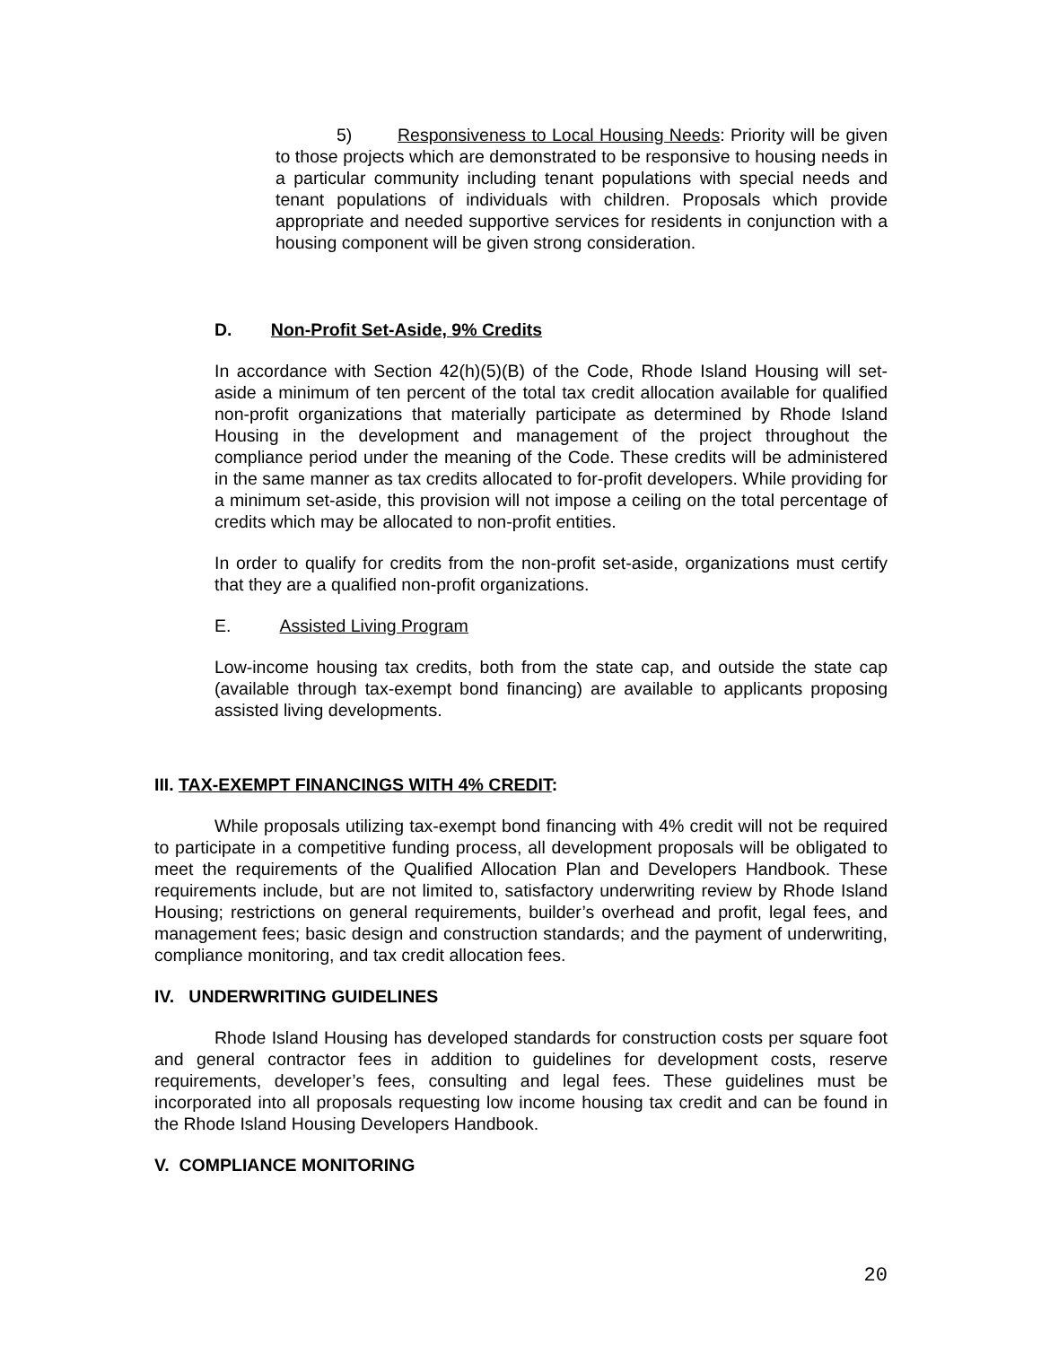5) Responsiveness to Local Housing Needs: Priority will be given to those projects which are demonstrated to be responsive to housing needs in a particular community including tenant populations with special needs and tenant populations of individuals with children. Proposals which provide appropriate and needed supportive services for residents in conjunction with a housing component will be given strong consideration.
D. Non-Profit Set-Aside, 9% Credits
In accordance with Section 42(h)(5)(B) of the Code, Rhode Island Housing will set-aside a minimum of ten percent of the total tax credit allocation available for qualified non-profit organizations that materially participate as determined by Rhode Island Housing in the development and management of the project throughout the compliance period under the meaning of the Code. These credits will be administered in the same manner as tax credits allocated to for-profit developers. While providing for a minimum set-aside, this provision will not impose a ceiling on the total percentage of credits which may be allocated to non-profit entities.
In order to qualify for credits from the non-profit set-aside, organizations must certify that they are a qualified non-profit organizations.
E. Assisted Living Program
Low-income housing tax credits, both from the state cap, and outside the state cap (available through tax-exempt bond financing) are available to applicants proposing assisted living developments.
III. TAX-EXEMPT FINANCINGS WITH 4% CREDIT:
While proposals utilizing tax-exempt bond financing with 4% credit will not be required to participate in a competitive funding process, all development proposals will be obligated to meet the requirements of the Qualified Allocation Plan and Developers Handbook. These requirements include, but are not limited to, satisfactory underwriting review by Rhode Island Housing; restrictions on general requirements, builder’s overhead and profit, legal fees, and management fees; basic design and construction standards; and the payment of underwriting, compliance monitoring, and tax credit allocation fees.
IV. UNDERWRITING GUIDELINES
Rhode Island Housing has developed standards for construction costs per square foot and general contractor fees in addition to guidelines for development costs, reserve requirements, developer’s fees, consulting and legal fees. These guidelines must be incorporated into all proposals requesting low income housing tax credit and can be found in the Rhode Island Housing Developers Handbook.
V. COMPLIANCE MONITORING
20